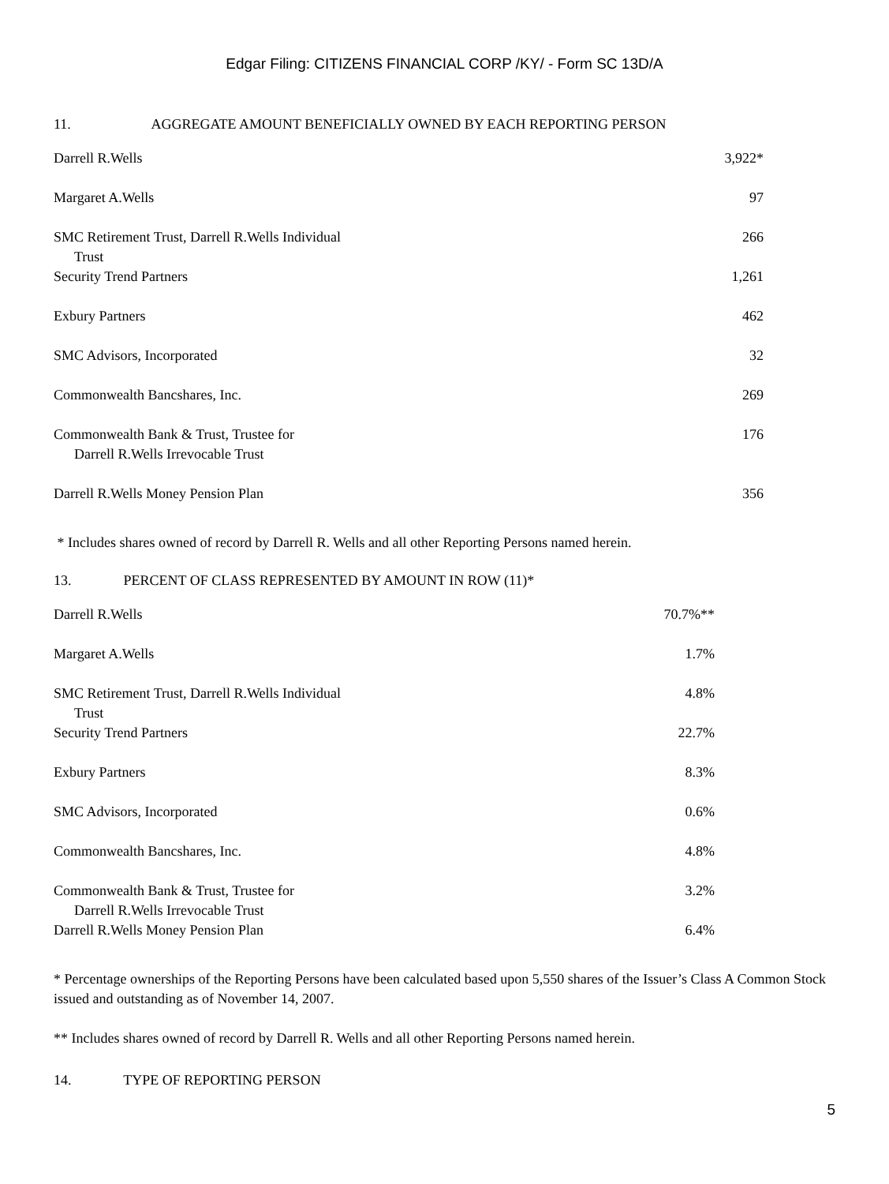Edgar Filing: CITIZENS FINANCIAL CORP /KY/ - Form SC 13D/A
11. AGGREGATE AMOUNT BENEFICIALLY OWNED BY EACH REPORTING PERSON
| Darrell R.Wells | 3,922* |
| Margaret A.Wells | 97 |
| SMC Retirement Trust, Darrell R.Wells Individual Trust | 266 |
| Security Trend Partners | 1,261 |
| Exbury Partners | 462 |
| SMC Advisors, Incorporated | 32 |
| Commonwealth Bancshares, Inc. | 269 |
| Commonwealth Bank & Trust, Trustee for Darrell R.Wells Irrevocable Trust | 176 |
| Darrell R.Wells Money Pension Plan | 356 |
* Includes shares owned of record by Darrell R. Wells and all other Reporting Persons named herein.
13. PERCENT OF CLASS REPRESENTED BY AMOUNT IN ROW (11)*
| Darrell R.Wells | 70.7%** |
| Margaret A.Wells | 1.7% |
| SMC Retirement Trust, Darrell R.Wells Individual Trust | 4.8% |
| Security Trend Partners | 22.7% |
| Exbury Partners | 8.3% |
| SMC Advisors, Incorporated | 0.6% |
| Commonwealth Bancshares, Inc. | 4.8% |
| Commonwealth Bank & Trust, Trustee for Darrell R.Wells Irrevocable Trust | 3.2% |
| Darrell R.Wells Money Pension Plan | 6.4% |
* Percentage ownerships of the Reporting Persons have been calculated based upon 5,550 shares of the Issuer’s Class A Common Stock issued and outstanding as of November 14, 2007.
** Includes shares owned of record by Darrell R. Wells and all other Reporting Persons named herein.
14. TYPE OF REPORTING PERSON
5